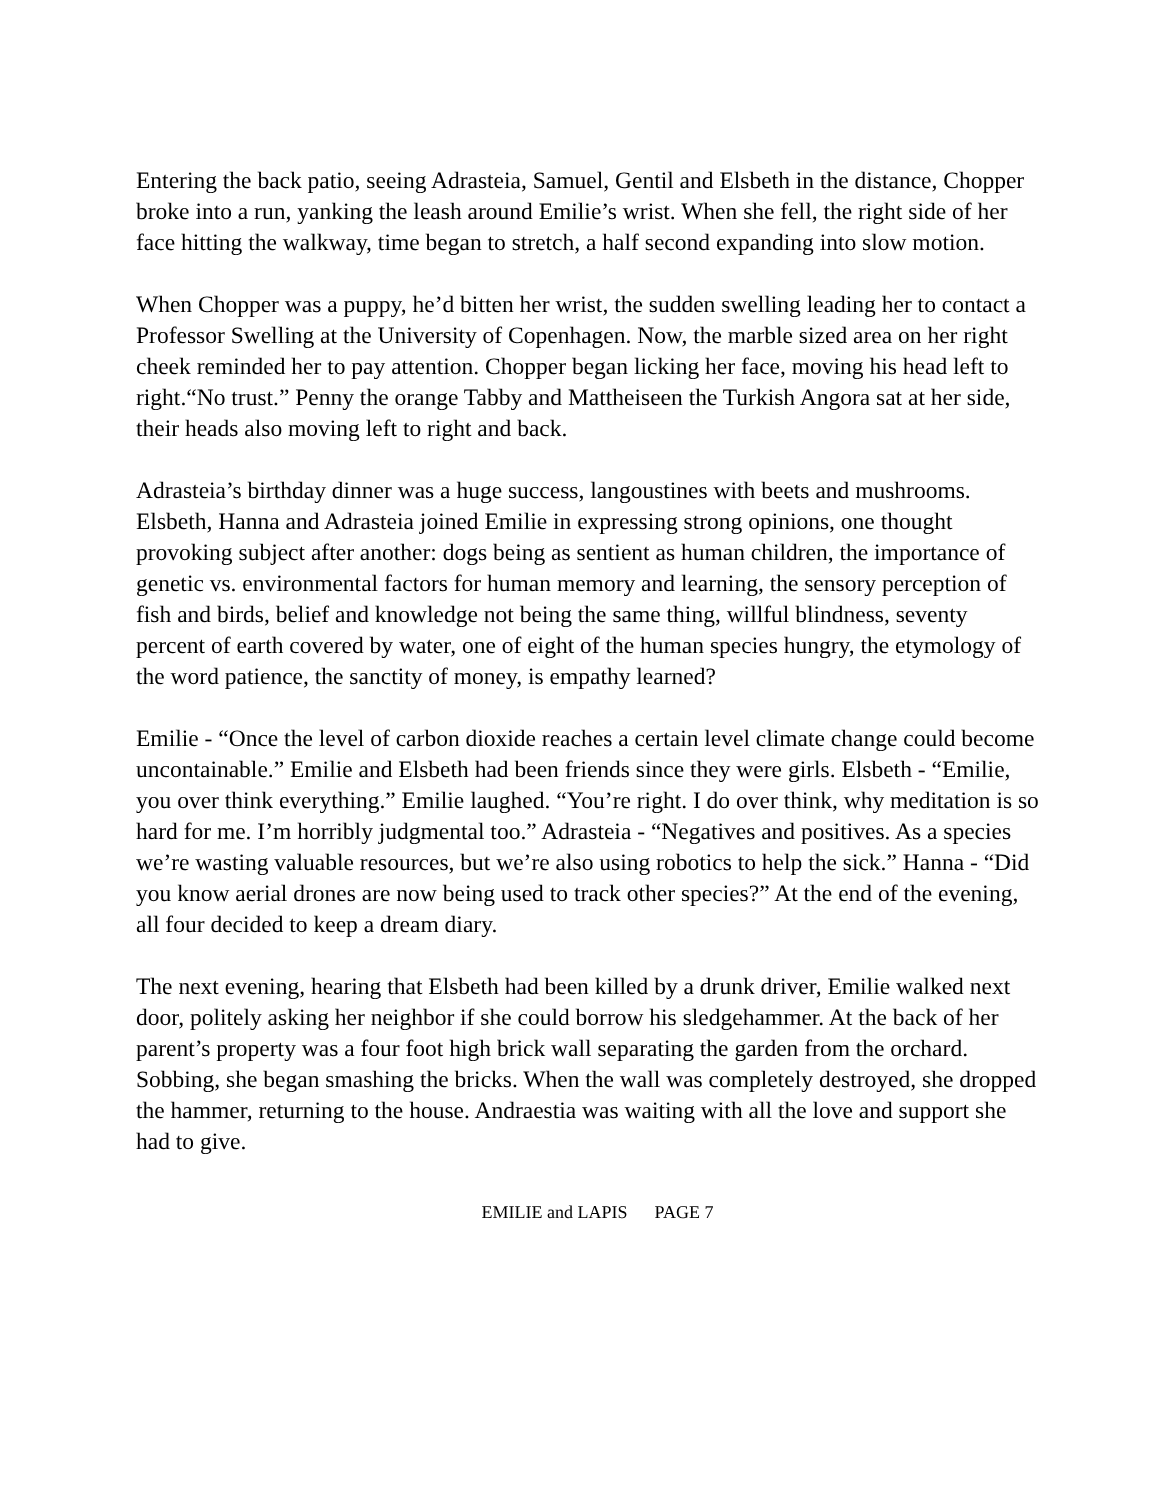Entering the back patio, seeing Adrasteia, Samuel, Gentil and Elsbeth in the distance, Chopper broke into a run, yanking the leash around Emilie’s wrist. When she fell, the right side of her face hitting the walkway, time began to stretch, a half second expanding into slow motion.
When Chopper was a puppy, he’d bitten her wrist, the sudden swelling leading her to contact a Professor Swelling at the University of Copenhagen. Now, the marble sized area on her right cheek reminded her to pay attention. Chopper began licking her face, moving his head left to right.“No trust.” Penny the orange Tabby and Mattheiseen the Turkish Angora sat at her side, their heads also moving left to right and back.
Adrasteia’s birthday dinner was a huge success, langoustines with beets and mushrooms. Elsbeth, Hanna and Adrasteia joined Emilie in expressing strong opinions, one thought provoking subject after another: dogs being as sentient as human children, the importance of genetic vs. environmental factors for human memory and learning, the sensory perception of fish and birds, belief and knowledge not being the same thing, willful blindness, seventy percent of earth covered by water, one of eight of the human species hungry, the etymology of the word patience, the sanctity of money, is empathy learned?
Emilie - “Once the level of carbon dioxide reaches a certain level climate change could become uncontainable.” Emilie and Elsbeth had been friends since they were girls. Elsbeth - “Emilie, you over think everything.” Emilie laughed. “You’re right. I do over think, why meditation is so hard for me. I’m horribly judgmental too.” Adrasteia - “Negatives and positives. As a species we’re wasting valuable resources, but we’re also using robotics to help the sick.” Hanna - “Did you know aerial drones are now being used to track other species?” At the end of the evening, all four decided to keep a dream diary.
The next evening, hearing that Elsbeth had been killed by a drunk driver, Emilie walked next door, politely asking her neighbor if she could borrow his sledgehammer. At the back of her parent’s property was a four foot high brick wall separating the garden from the orchard. Sobbing, she began smashing the bricks. When the wall was completely destroyed, she dropped the hammer, returning to the house. Andraestia was waiting with all the love and support she had to give.
EMILIE and LAPIS PAGE 7